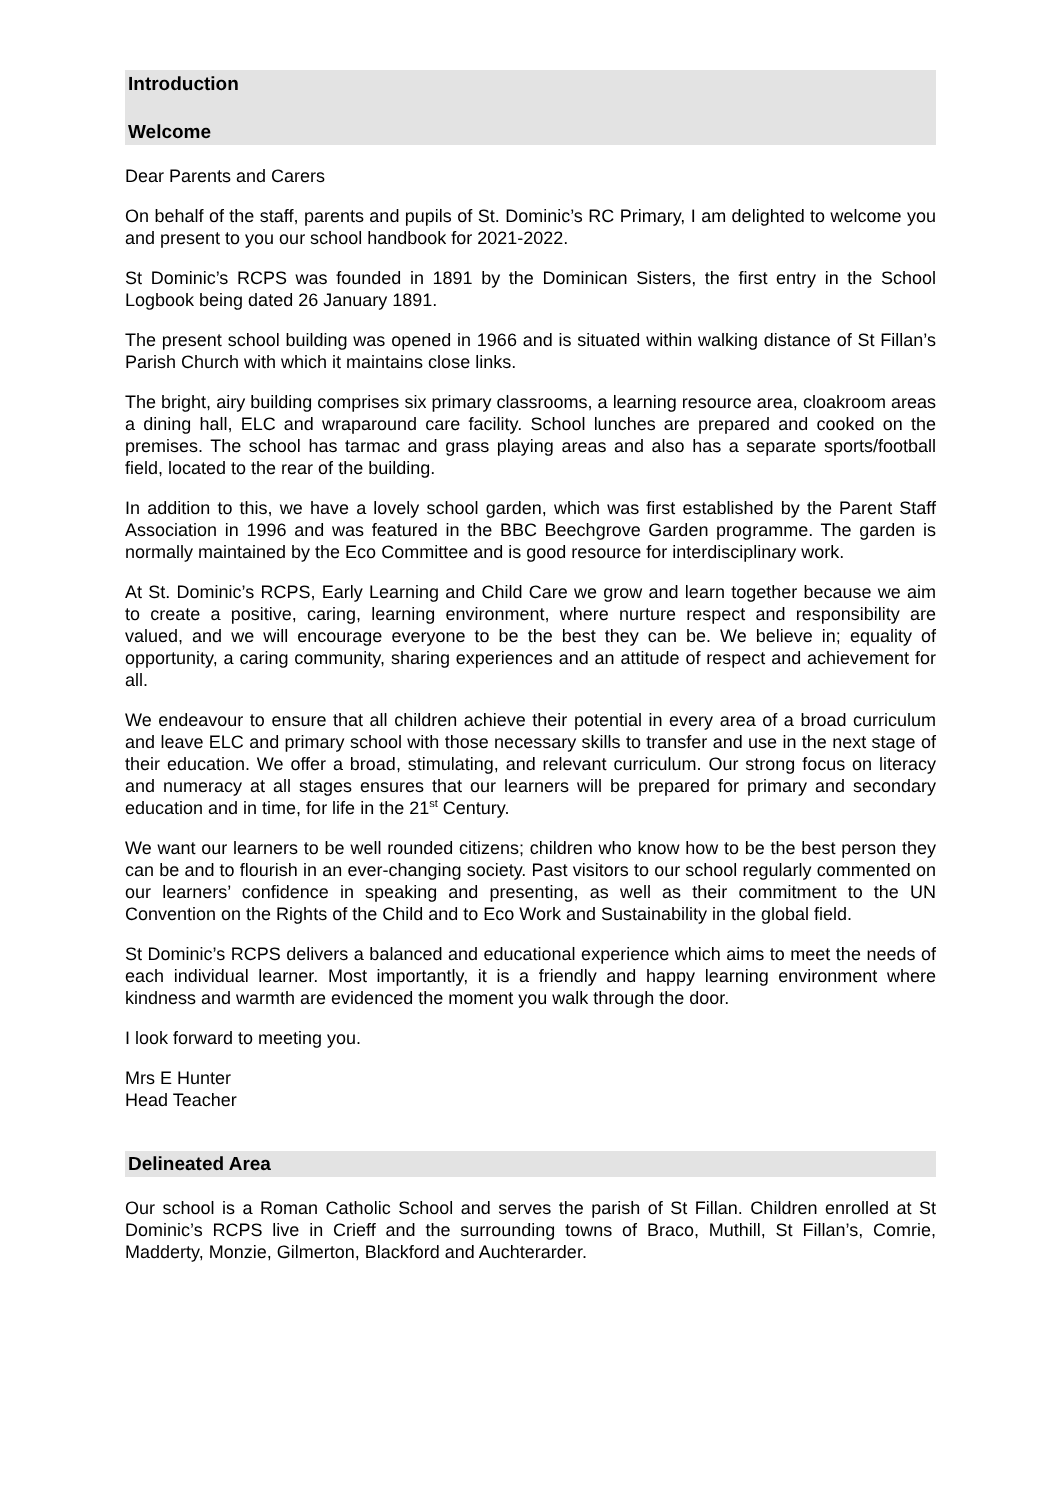Introduction
Welcome
Dear Parents and Carers
On behalf of the staff, parents and pupils of St. Dominic’s RC Primary, I am delighted to welcome you and present to you our school handbook for 2021-2022.
St Dominic’s RCPS was founded in 1891 by the Dominican Sisters, the first entry in the School Logbook being dated 26 January 1891.
The present school building was opened in 1966 and is situated within walking distance of St Fillan’s Parish Church with which it maintains close links.
The bright, airy building comprises six primary classrooms, a learning resource area, cloakroom areas a dining hall, ELC and wraparound care facility. School lunches are prepared and cooked on the premises. The school has tarmac and grass playing areas and also has a separate sports/football field, located to the rear of the building.
In addition to this, we have a lovely school garden, which was first established by the Parent Staff Association in 1996 and was featured in the BBC Beechgrove Garden programme. The garden is normally maintained by the Eco Committee and is good resource for interdisciplinary work.
At St. Dominic’s RCPS, Early Learning and Child Care we grow and learn together because we aim to create a positive, caring, learning environment, where nurture respect and responsibility are valued, and we will encourage everyone to be the best they can be. We believe in; equality of opportunity, a caring community, sharing experiences and an attitude of respect and achievement for all.
We endeavour to ensure that all children achieve their potential in every area of a broad curriculum and leave ELC and primary school with those necessary skills to transfer and use in the next stage of their education. We offer a broad, stimulating, and relevant curriculum. Our strong focus on literacy and numeracy at all stages ensures that our learners will be prepared for primary and secondary education and in time, for life in the 21<sup>st</sup> Century.
We want our learners to be well rounded citizens; children who know how to be the best person they can be and to flourish in an ever-changing society. Past visitors to our school regularly commented on our learners’ confidence in speaking and presenting, as well as their commitment to the UN Convention on the Rights of the Child and to Eco Work and Sustainability in the global field.
St Dominic’s RCPS delivers a balanced and educational experience which aims to meet the needs of each individual learner. Most importantly, it is a friendly and happy learning environment where kindness and warmth are evidenced the moment you walk through the door.
I look forward to meeting you.
Mrs E Hunter
Head Teacher
Delineated Area
Our school is a Roman Catholic School and serves the parish of St Fillan. Children enrolled at St Dominic’s RCPS live in Crieff and the surrounding towns of Braco, Muthill, St Fillan’s, Comrie, Madderty, Monzie, Gilmerton, Blackford and Auchterarder.